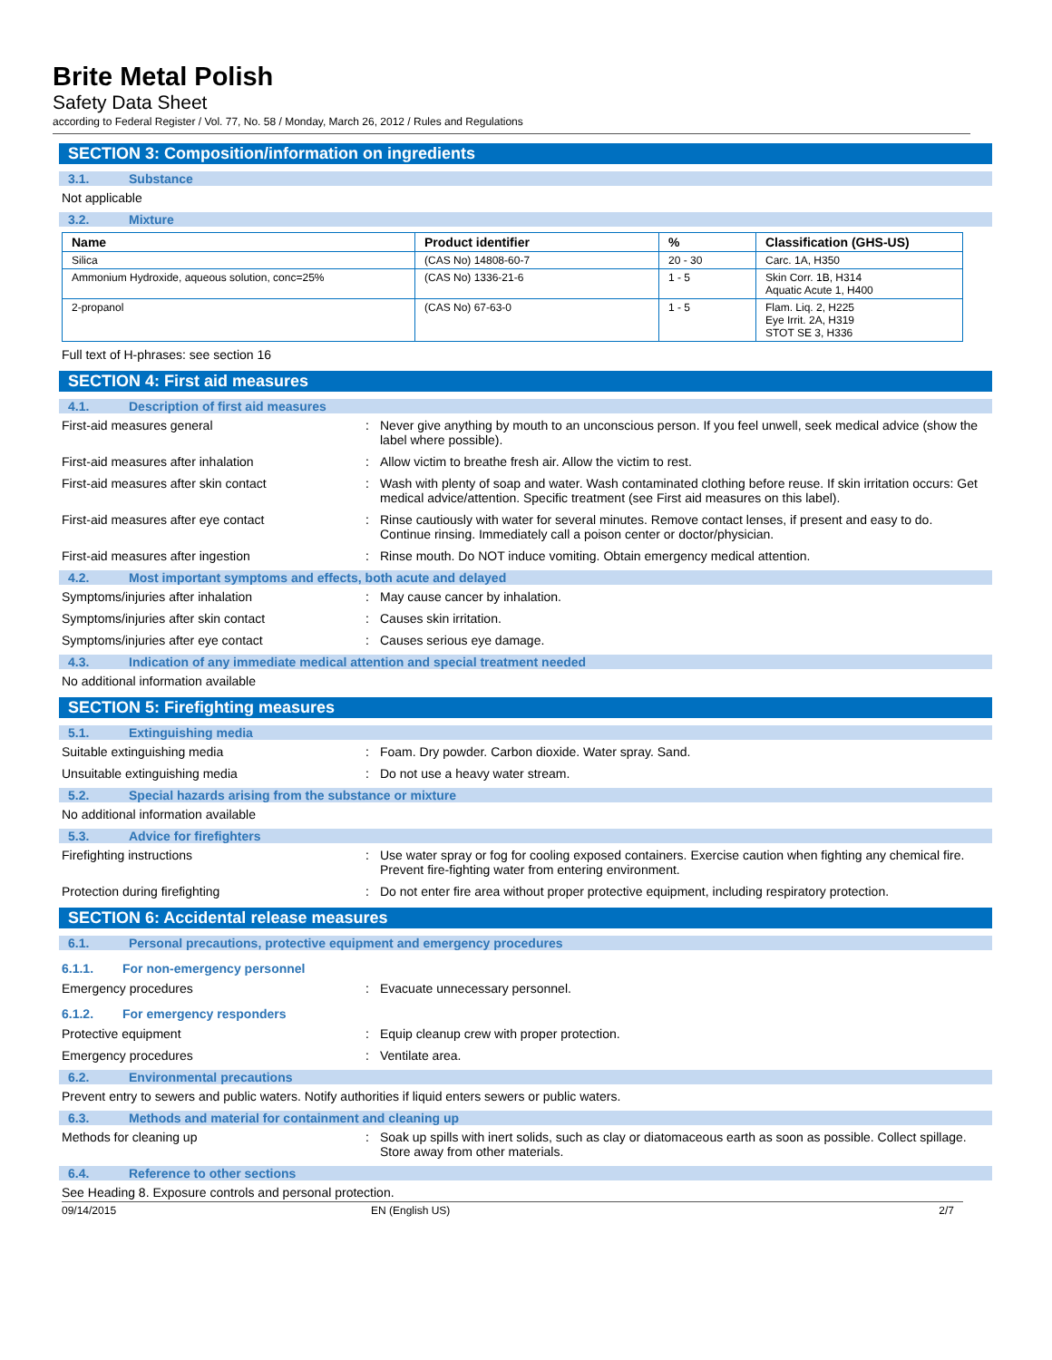Brite Metal Polish
Safety Data Sheet
according to Federal Register / Vol. 77, No. 58 / Monday, March 26, 2012 / Rules and Regulations
SECTION 3: Composition/information on ingredients
3.1. Substance
Not applicable
3.2. Mixture
| Name | Product identifier | % | Classification (GHS-US) |
| --- | --- | --- | --- |
| Silica | (CAS No) 14808-60-7 | 20 - 30 | Carc. 1A, H350 |
| Ammonium Hydroxide, aqueous solution, conc=25% | (CAS No) 1336-21-6 | 1 - 5 | Skin Corr. 1B, H314 Aquatic Acute 1, H400 |
| 2-propanol | (CAS No) 67-63-0 | 1 - 5 | Flam. Liq. 2, H225 Eye Irrit. 2A, H319 STOT SE 3, H336 |
Full text of H-phrases: see section 16
SECTION 4: First aid measures
4.1. Description of first aid measures
First-aid measures general : Never give anything by mouth to an unconscious person. If you feel unwell, seek medical advice (show the label where possible).
First-aid measures after inhalation : Allow victim to breathe fresh air. Allow the victim to rest.
First-aid measures after skin contact : Wash with plenty of soap and water. Wash contaminated clothing before reuse. If skin irritation occurs: Get medical advice/attention. Specific treatment (see First aid measures on this label).
First-aid measures after eye contact : Rinse cautiously with water for several minutes. Remove contact lenses, if present and easy to do. Continue rinsing. Immediately call a poison center or doctor/physician.
First-aid measures after ingestion : Rinse mouth. Do NOT induce vomiting. Obtain emergency medical attention.
4.2. Most important symptoms and effects, both acute and delayed
Symptoms/injuries after inhalation : May cause cancer by inhalation.
Symptoms/injuries after skin contact : Causes skin irritation.
Symptoms/injuries after eye contact : Causes serious eye damage.
4.3. Indication of any immediate medical attention and special treatment needed
No additional information available
SECTION 5: Firefighting measures
5.1. Extinguishing media
Suitable extinguishing media : Foam. Dry powder. Carbon dioxide. Water spray. Sand.
Unsuitable extinguishing media : Do not use a heavy water stream.
5.2. Special hazards arising from the substance or mixture
No additional information available
5.3. Advice for firefighters
Firefighting instructions : Use water spray or fog for cooling exposed containers. Exercise caution when fighting any chemical fire. Prevent fire-fighting water from entering environment.
Protection during firefighting : Do not enter fire area without proper protective equipment, including respiratory protection.
SECTION 6: Accidental release measures
6.1. Personal precautions, protective equipment and emergency procedures
6.1.1. For non-emergency personnel
Emergency procedures : Evacuate unnecessary personnel.
6.1.2. For emergency responders
Protective equipment : Equip cleanup crew with proper protection.
Emergency procedures : Ventilate area.
6.2. Environmental precautions
Prevent entry to sewers and public waters. Notify authorities if liquid enters sewers or public waters.
6.3. Methods and material for containment and cleaning up
Methods for cleaning up : Soak up spills with inert solids, such as clay or diatomaceous earth as soon as possible. Collect spillage. Store away from other materials.
6.4. Reference to other sections
See Heading 8. Exposure controls and personal protection.
09/14/2015 EN (English US) 2/7